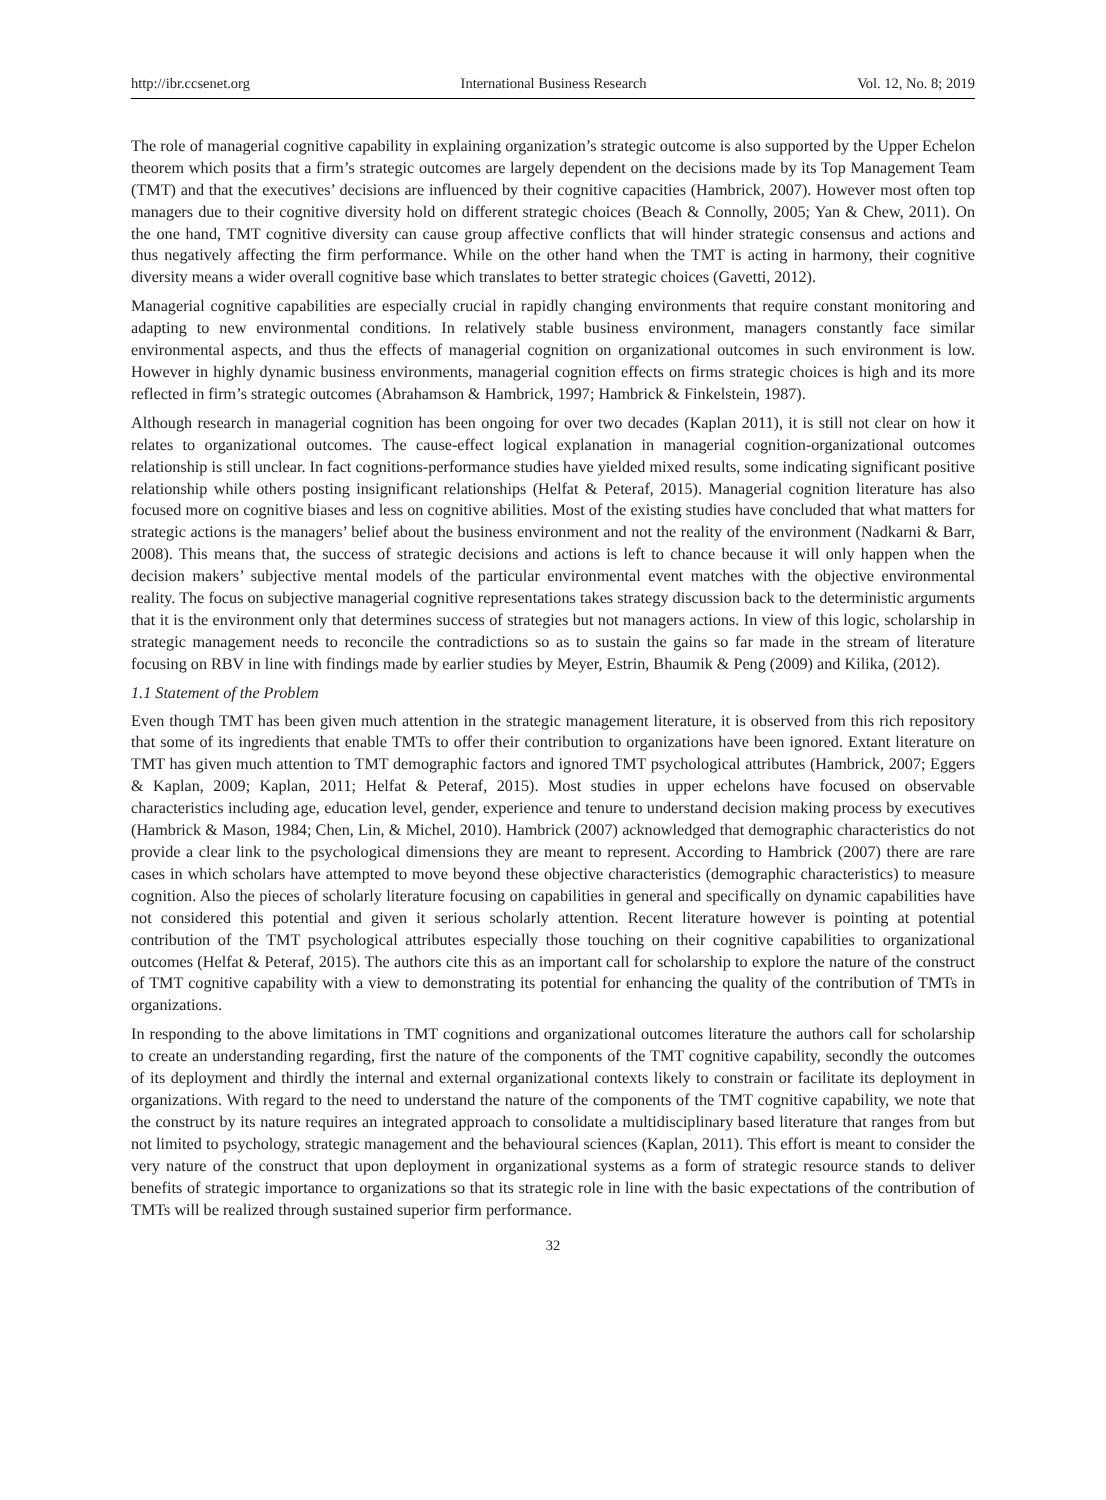http://ibr.ccsenet.org International Business Research Vol. 12, No. 8; 2019
The role of managerial cognitive capability in explaining organization’s strategic outcome is also supported by the Upper Echelon theorem which posits that a firm’s strategic outcomes are largely dependent on the decisions made by its Top Management Team (TMT) and that the executives’ decisions are influenced by their cognitive capacities (Hambrick, 2007). However most often top managers due to their cognitive diversity hold on different strategic choices (Beach & Connolly, 2005; Yan & Chew, 2011). On the one hand, TMT cognitive diversity can cause group affective conflicts that will hinder strategic consensus and actions and thus negatively affecting the firm performance. While on the other hand when the TMT is acting in harmony, their cognitive diversity means a wider overall cognitive base which translates to better strategic choices (Gavetti, 2012).
Managerial cognitive capabilities are especially crucial in rapidly changing environments that require constant monitoring and adapting to new environmental conditions. In relatively stable business environment, managers constantly face similar environmental aspects, and thus the effects of managerial cognition on organizational outcomes in such environment is low. However in highly dynamic business environments, managerial cognition effects on firms strategic choices is high and its more reflected in firm’s strategic outcomes (Abrahamson & Hambrick, 1997; Hambrick & Finkelstein, 1987).
Although research in managerial cognition has been ongoing for over two decades (Kaplan 2011), it is still not clear on how it relates to organizational outcomes. The cause-effect logical explanation in managerial cognition-organizational outcomes relationship is still unclear. In fact cognitions-performance studies have yielded mixed results, some indicating significant positive relationship while others posting insignificant relationships (Helfat & Peteraf, 2015). Managerial cognition literature has also focused more on cognitive biases and less on cognitive abilities. Most of the existing studies have concluded that what matters for strategic actions is the managers’ belief about the business environment and not the reality of the environment (Nadkarni & Barr, 2008). This means that, the success of strategic decisions and actions is left to chance because it will only happen when the decision makers’ subjective mental models of the particular environmental event matches with the objective environmental reality. The focus on subjective managerial cognitive representations takes strategy discussion back to the deterministic arguments that it is the environment only that determines success of strategies but not managers actions. In view of this logic, scholarship in strategic management needs to reconcile the contradictions so as to sustain the gains so far made in the stream of literature focusing on RBV in line with findings made by earlier studies by Meyer, Estrin, Bhaumik & Peng (2009) and Kilika, (2012).
1.1 Statement of the Problem
Even though TMT has been given much attention in the strategic management literature, it is observed from this rich repository that some of its ingredients that enable TMTs to offer their contribution to organizations have been ignored. Extant literature on TMT has given much attention to TMT demographic factors and ignored TMT psychological attributes (Hambrick, 2007; Eggers & Kaplan, 2009; Kaplan, 2011; Helfat & Peteraf, 2015). Most studies in upper echelons have focused on observable characteristics including age, education level, gender, experience and tenure to understand decision making process by executives (Hambrick & Mason, 1984; Chen, Lin, & Michel, 2010). Hambrick (2007) acknowledged that demographic characteristics do not provide a clear link to the psychological dimensions they are meant to represent. According to Hambrick (2007) there are rare cases in which scholars have attempted to move beyond these objective characteristics (demographic characteristics) to measure cognition. Also the pieces of scholarly literature focusing on capabilities in general and specifically on dynamic capabilities have not considered this potential and given it serious scholarly attention. Recent literature however is pointing at potential contribution of the TMT psychological attributes especially those touching on their cognitive capabilities to organizational outcomes (Helfat & Peteraf, 2015). The authors cite this as an important call for scholarship to explore the nature of the construct of TMT cognitive capability with a view to demonstrating its potential for enhancing the quality of the contribution of TMTs in organizations.
In responding to the above limitations in TMT cognitions and organizational outcomes literature the authors call for scholarship to create an understanding regarding, first the nature of the components of the TMT cognitive capability, secondly the outcomes of its deployment and thirdly the internal and external organizational contexts likely to constrain or facilitate its deployment in organizations. With regard to the need to understand the nature of the components of the TMT cognitive capability, we note that the construct by its nature requires an integrated approach to consolidate a multidisciplinary based literature that ranges from but not limited to psychology, strategic management and the behavioural sciences (Kaplan, 2011). This effort is meant to consider the very nature of the construct that upon deployment in organizational systems as a form of strategic resource stands to deliver benefits of strategic importance to organizations so that its strategic role in line with the basic expectations of the contribution of TMTs will be realized through sustained superior firm performance.
32